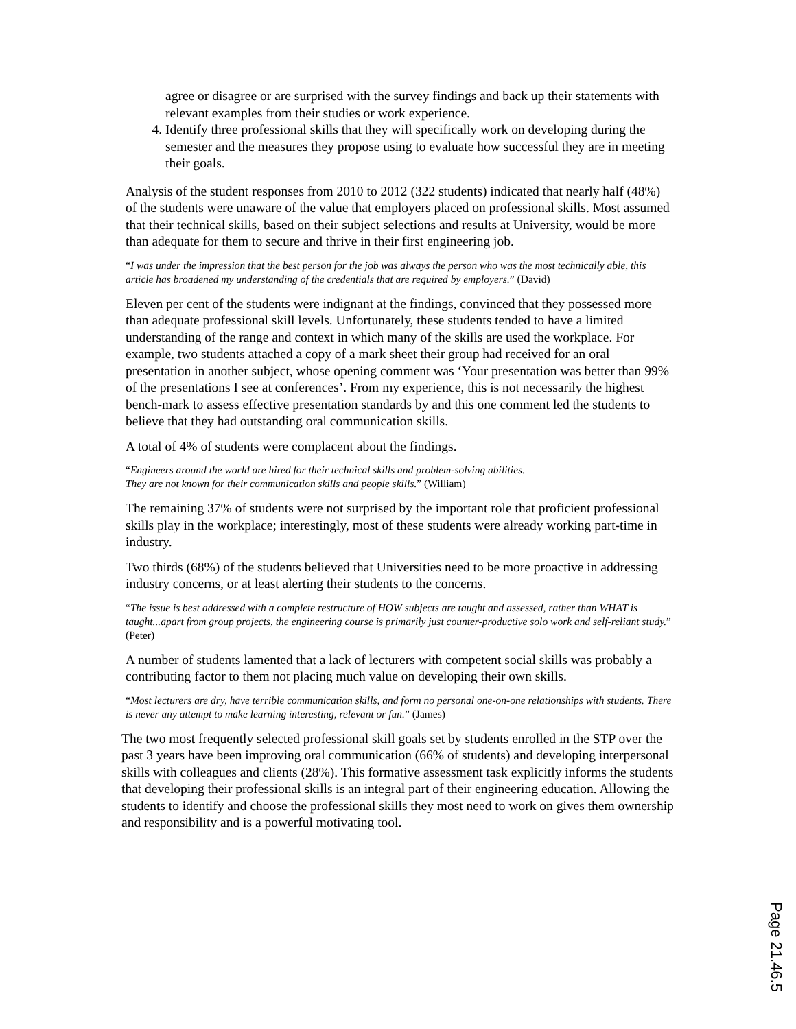agree or disagree or are surprised with the survey findings and back up their statements with relevant examples from their studies or work experience.
4. Identify three professional skills that they will specifically work on developing during the semester and the measures they propose using to evaluate how successful they are in meeting their goals.
Analysis of the student responses from 2010 to 2012 (322 students) indicated that nearly half (48%) of the students were unaware of the value that employers placed on professional skills. Most assumed that their technical skills, based on their subject selections and results at University, would be more than adequate for them to secure and thrive in their first engineering job.
“I was under the impression that the best person for the job was always the person who was the most technically able, this article has broadened my understanding of the credentials that are required by employers.” (David)
Eleven per cent of the students were indignant at the findings, convinced that they possessed more than adequate professional skill levels. Unfortunately, these students tended to have a limited understanding of the range and context in which many of the skills are used the workplace. For example, two students attached a copy of a mark sheet their group had received for an oral presentation in another subject, whose opening comment was ‘Your presentation was better than 99% of the presentations I see at conferences’. From my experience, this is not necessarily the highest bench-mark to assess effective presentation standards by and this one comment led the students to believe that they had outstanding oral communication skills.
A total of 4% of students were complacent about the findings.
“Engineers around the world are hired for their technical skills and problem-solving abilities.
They are not known for their communication skills and people skills.” (William)
The remaining 37% of students were not surprised by the important role that proficient professional skills play in the workplace; interestingly, most of these students were already working part-time in industry.
Two thirds (68%) of the students believed that Universities need to be more proactive in addressing industry concerns, or at least alerting their students to the concerns.
“The issue is best addressed with a complete restructure of HOW subjects are taught and assessed, rather than WHAT is taught...apart from group projects, the engineering course is primarily just counter-productive solo work and self-reliant study.” (Peter)
A number of students lamented that a lack of lecturers with competent social skills was probably a contributing factor to them not placing much value on developing their own skills.
“Most lecturers are dry, have terrible communication skills, and form no personal one-on-one relationships with students. There is never any attempt to make learning interesting, relevant or fun.” (James)
The two most frequently selected professional skill goals set by students enrolled in the STP over the past 3 years have been improving oral communication (66% of students) and developing interpersonal skills with colleagues and clients (28%). This formative assessment task explicitly informs the students that developing their professional skills is an integral part of their engineering education. Allowing the students to identify and choose the professional skills they most need to work on gives them ownership and responsibility and is a powerful motivating tool.
Page 21.46.5